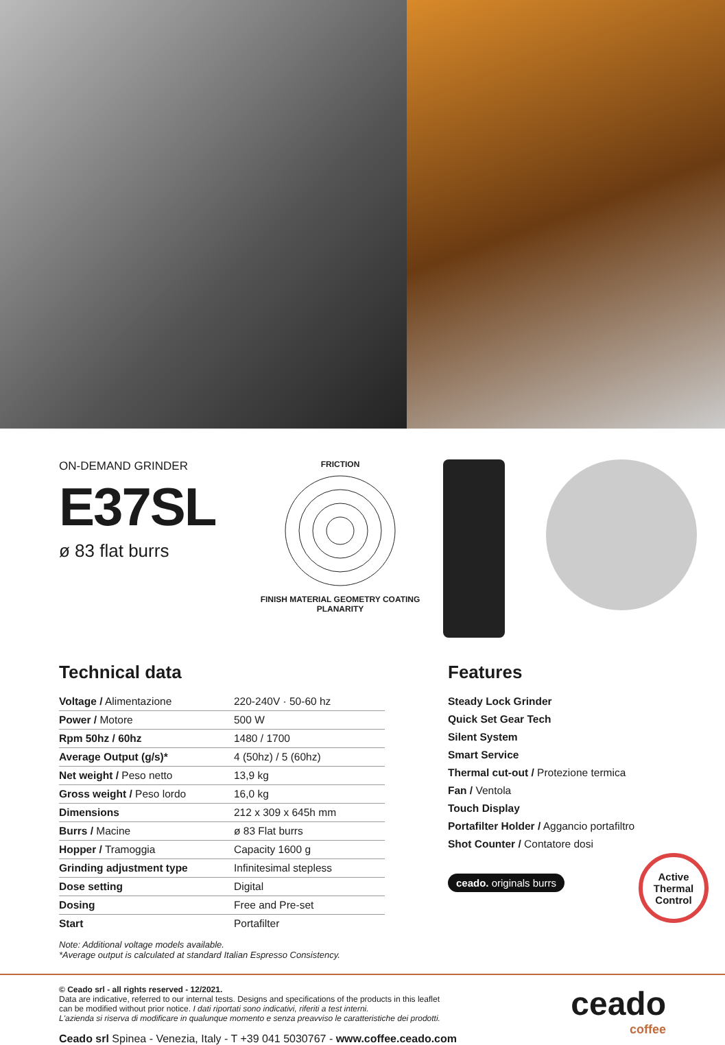ON-DEMAND GRINDER
E37SL
ø 83 flat burrs
FRICTION
FINISH MATERIAL GEOMETRY COATING
PLANARITY
Technical data
| Voltage / Alimentazione | 220-240V · 50-60 hz |
| Power / Motore | 500 W |
| Rpm 50hz / 60hz | 1480 / 1700 |
| Average Output (g/s)* | 4 (50hz) / 5 (60hz) |
| Net weight / Peso netto | 13,9 kg |
| Gross weight / Peso lordo | 16,0 kg |
| Dimensions | 212 x 309 x 645h mm |
| Burrs / Macine | ø 83 Flat burrs |
| Hopper / Tramoggia | Capacity 1600 g |
| Grinding adjustment type | Infinitesimal stepless |
| Dose setting | Digital |
| Dosing | Free and Pre-set |
| Start | Portafilter |
Note: Additional voltage models available.
*Average output is calculated at standard Italian Espresso Consistency.
Features
Steady Lock Grinder
Quick Set Gear Tech
Silent System
Smart Service
Thermal cut-out / Protezione termica
Fan / Ventola
Touch Display
Portafilter Holder / Aggancio portafiltro
Shot Counter / Contatore dosi
ceado. originals burrs
Active
Thermal
Control
© Ceado srl - all rights reserved - 12/2021.
Data are indicative, referred to our internal tests. Designs and specifications of the products in this leaflet
can be modified without prior notice. I dati riportati sono indicativi, riferiti a test interni.
L'azienda si riserva di modificare in qualunque momento e senza preavviso le caratteristiche dei prodotti.
Ceado srl Spinea - Venezia, Italy - T +39 041 5030767 - www.coffee.ceado.com
ceado
coffee